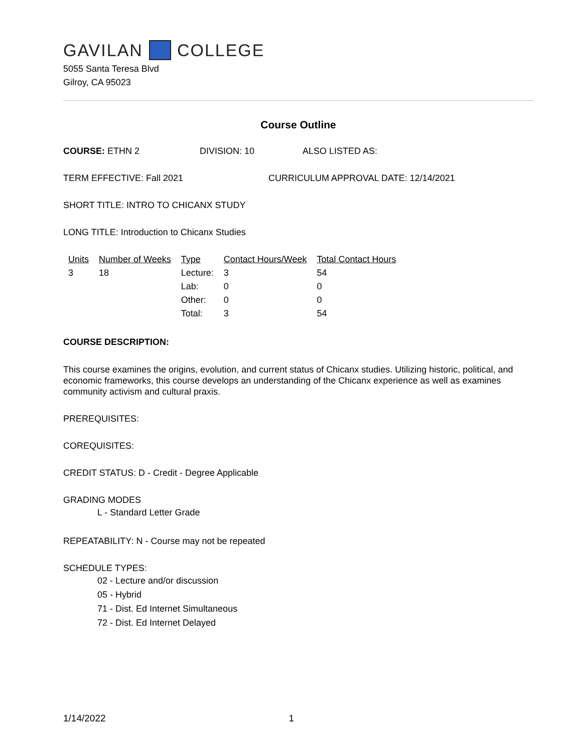GAVILAN COLLEGE
5055 Santa Teresa Blvd
Gilroy, CA 95023
Course Outline
COURSE: ETHN 2 DIVISION: 10 ALSO LISTED AS:
TERM EFFECTIVE: Fall 2021 CURRICULUM APPROVAL DATE: 12/14/2021
SHORT TITLE: INTRO TO CHICANX STUDY
LONG TITLE: Introduction to Chicanx Studies
| Units | Number of Weeks | Type | Contact Hours/Week | Total Contact Hours |
| --- | --- | --- | --- | --- |
| 3 | 18 | Lecture: | 3 | 54 |
| | | Lab: | 0 | 0 |
| | | Other: | 0 | 0 |
| | | Total: | 3 | 54 |
COURSE DESCRIPTION:
This course examines the origins, evolution, and current status of Chicanx studies. Utilizing historic, political, and economic frameworks, this course develops an understanding of the Chicanx experience as well as examines community activism and cultural praxis.
PREREQUISITES:
COREQUISITES:
CREDIT STATUS: D - Credit - Degree Applicable
GRADING MODES
L - Standard Letter Grade
REPEATABILITY: N - Course may not be repeated
SCHEDULE TYPES:
02 - Lecture and/or discussion
05 - Hybrid
71 - Dist. Ed Internet Simultaneous
72 - Dist. Ed Internet Delayed
1/14/2022 1